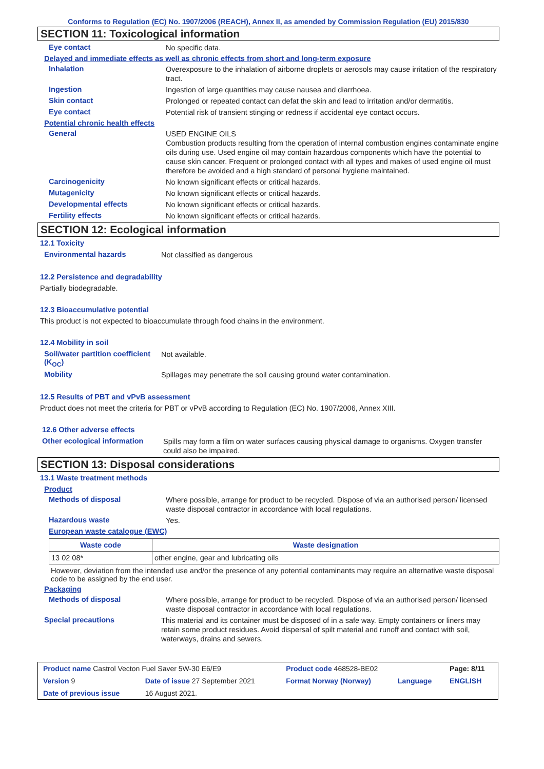Conforms to Regulation (EC) No. 1907/2006 (REACH), Annex II, as amended by Commission Regulation (EU) 2015/830
SECTION 11: Toxicological information
Eye contact
No specific data.
Delayed and immediate effects as well as chronic effects from short and long-term exposure
Inhalation
Overexposure to the inhalation of airborne droplets or aerosols may cause irritation of the respiratory tract.
Ingestion
Ingestion of large quantities may cause nausea and diarrhoea.
Skin contact
Prolonged or repeated contact can defat the skin and lead to irritation and/or dermatitis.
Eye contact
Potential risk of transient stinging or redness if accidental eye contact occurs.
Potential chronic health effects
General
USED ENGINE OILS
Combustion products resulting from the operation of internal combustion engines contaminate engine oils during use. Used engine oil may contain hazardous components which have the potential to cause skin cancer. Frequent or prolonged contact with all types and makes of used engine oil must therefore be avoided and a high standard of personal hygiene maintained.
Carcinogenicity
No known significant effects or critical hazards.
Mutagenicity
No known significant effects or critical hazards.
Developmental effects
No known significant effects or critical hazards.
Fertility effects
No known significant effects or critical hazards.
SECTION 12: Ecological information
12.1 Toxicity
Environmental hazards
Not classified as dangerous
12.2 Persistence and degradability
Partially biodegradable.
12.3 Bioaccumulative potential
This product is not expected to bioaccumulate through food chains in the environment.
12.4 Mobility in soil
Soil/water partition coefficient (K<sub>OC</sub>)
Not available.
Mobility
Spillages may penetrate the soil causing ground water contamination.
12.5 Results of PBT and vPvB assessment
Product does not meet the criteria for PBT or vPvB according to Regulation (EC) No. 1907/2006, Annex XIII.
12.6 Other adverse effects
Other ecological information
Spills may form a film on water surfaces causing physical damage to organisms. Oxygen transfer could also be impaired.
SECTION 13: Disposal considerations
13.1 Waste treatment methods
Product
Methods of disposal
Where possible, arrange for product to be recycled. Dispose of via an authorised person/ licensed waste disposal contractor in accordance with local regulations.
Hazardous waste
Yes.
European waste catalogue (EWC)
| Waste code | Waste designation |
| --- | --- |
| 13 02 08* | other engine, gear and lubricating oils |
However, deviation from the intended use and/or the presence of any potential contaminants may require an alternative waste disposal code to be assigned by the end user.
Packaging
Methods of disposal
Where possible, arrange for product to be recycled. Dispose of via an authorised person/ licensed waste disposal contractor in accordance with local regulations.
Special precautions
This material and its container must be disposed of in a safe way. Empty containers or liners may retain some product residues. Avoid dispersal of spilt material and runoff and contact with soil, waterways, drains and sewers.
| Product name Castrol Vecton Fuel Saver 5W-30 E6/E9 | | Product code 468528-BE02 | | Page: 8/11 |
| Version 9 | Date of issue 27 September 2021 | Format Norway (Norway) | Language | ENGLISH |
| Date of previous issue | 16 August 2021. | | | |